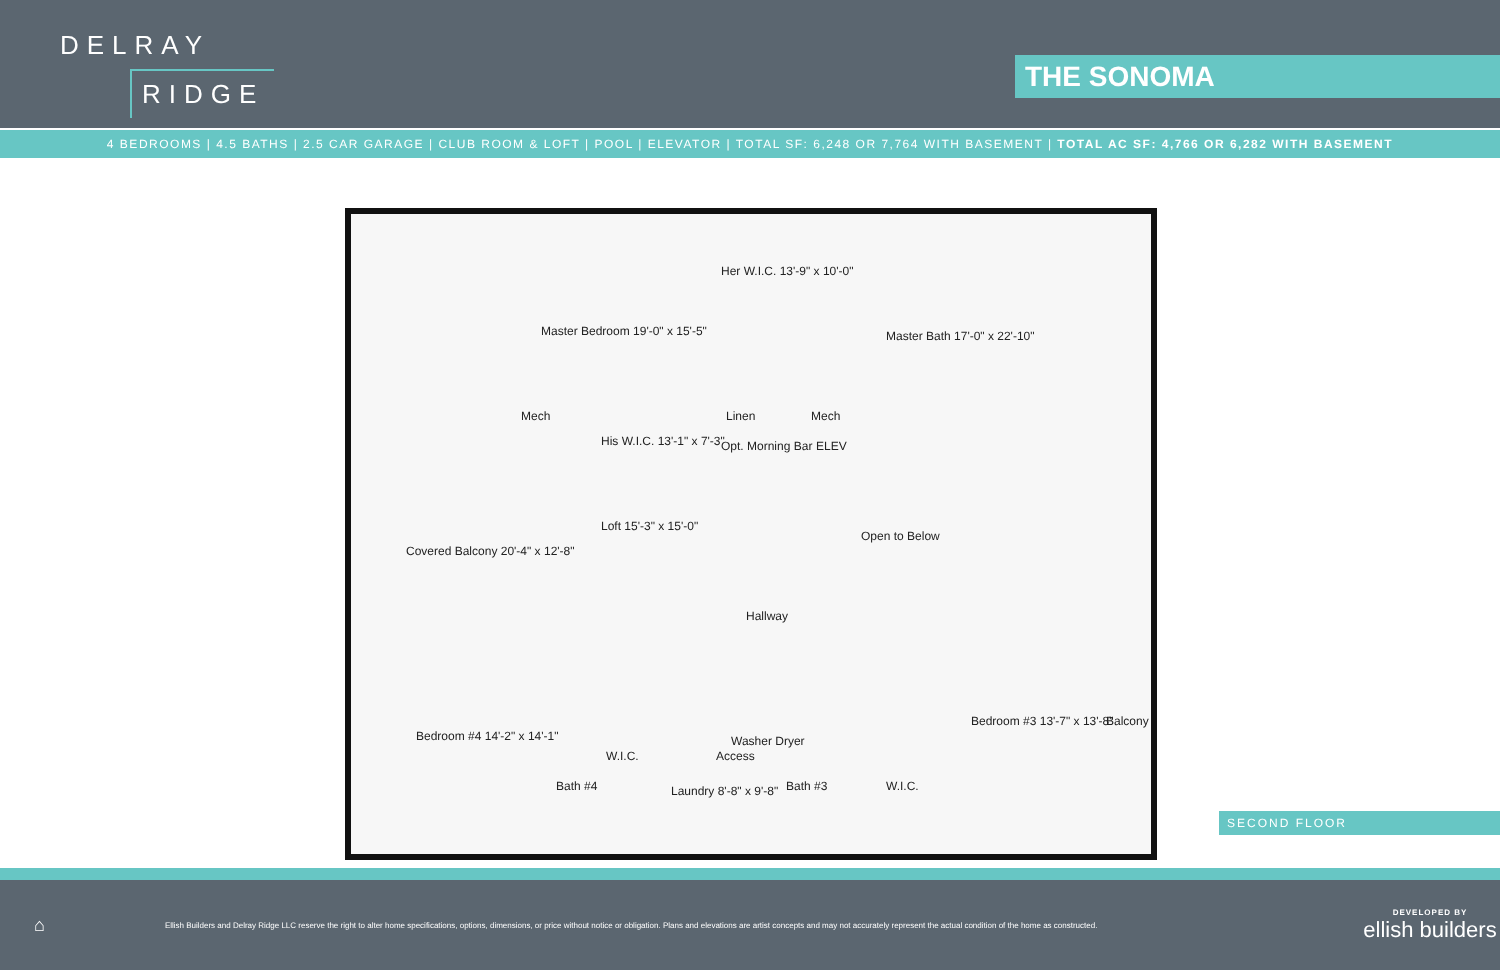DELRAY
RIDGE
THE SONOMA
4 BEDROOMS | 4.5 BATHS | 2.5 CAR GARAGE | CLUB ROOM & LOFT | POOL | ELEVATOR | TOTAL SF: 6,248 OR 7,764 WITH BASEMENT | TOTAL AC SF: 4,766 OR 6,282 WITH BASEMENT
Master Bedroom 19'-0" x 15'-5"
Her W.I.C. 13'-9" x 10'-0"
Master Bath 17'-0" x 22'-10"
Mech Linen Mech
His W.I.C. 13'-1" x 7'-3" Opt. Morning Bar ELEV
Open to Below
Covered Balcony 20'-4" x 12'-8"
Loft 15'-3" x 15'-0"
Hallway
Bedroom #4 14'-2" x 14'-1"
W.I.C.
Bath #4
Access
Washer Dryer
Laundry 8'-8" x 9'-8" Bath #3 W.I.C.
Bedroom #3 13'-7" x 13'-8" Balcony
SECOND FLOOR
⌂
Ellish Builders and Delray Ridge LLC reserve the right to alter home specifications, options, dimensions, or price without notice or obligation. Plans and elevations are artist concepts and may not accurately represent the actual condition of the home as constructed.
DEVELOPED BY
ellish builders